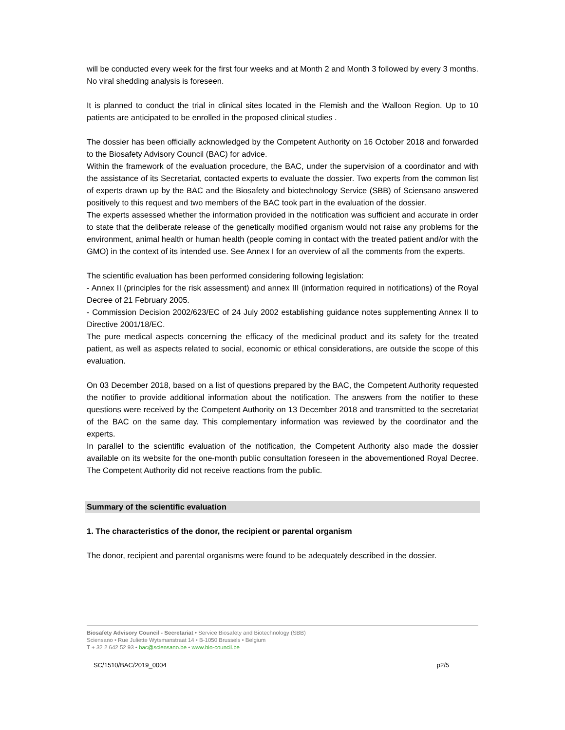will be conducted every week for the first four weeks and at Month 2 and Month 3 followed by every 3 months. No viral shedding analysis is foreseen.
It is planned to conduct the trial in clinical sites located in the Flemish and the Walloon Region. Up to 10 patients are anticipated to be enrolled in the proposed clinical studies .
The dossier has been officially acknowledged by the Competent Authority on 16 October 2018 and forwarded to the Biosafety Advisory Council (BAC) for advice.
Within the framework of the evaluation procedure, the BAC, under the supervision of a coordinator and with the assistance of its Secretariat, contacted experts to evaluate the dossier. Two experts from the common list of experts drawn up by the BAC and the Biosafety and biotechnology Service (SBB) of Sciensano answered positively to this request and two members of the BAC took part in the evaluation of the dossier.
The experts assessed whether the information provided in the notification was sufficient and accurate in order to state that the deliberate release of the genetically modified organism would not raise any problems for the environment, animal health or human health (people coming in contact with the treated patient and/or with the GMO) in the context of its intended use. See Annex I for an overview of all the comments from the experts.
The scientific evaluation has been performed considering following legislation:
- Annex II (principles for the risk assessment) and annex III (information required in notifications) of the Royal Decree of 21 February 2005.
- Commission Decision 2002/623/EC of 24 July 2002 establishing guidance notes supplementing Annex II to Directive 2001/18/EC.
The pure medical aspects concerning the efficacy of the medicinal product and its safety for the treated patient, as well as aspects related to social, economic or ethical considerations, are outside the scope of this evaluation.
On 03 December 2018, based on a list of questions prepared by the BAC, the Competent Authority requested the notifier to provide additional information about the notification. The answers from the notifier to these questions were received by the Competent Authority on 13 December 2018 and transmitted to the secretariat of the BAC on the same day. This complementary information was reviewed by the coordinator and the experts.
In parallel to the scientific evaluation of the notification, the Competent Authority also made the dossier available on its website for the one-month public consultation foreseen in the abovementioned Royal Decree. The Competent Authority did not receive reactions from the public.
Summary of the scientific evaluation
1. The characteristics of the donor, the recipient or parental organism
The donor, recipient and parental organisms were found to be adequately described in the dossier.
Biosafety Advisory Council - Secretariat • Service Biosafety and Biotechnology (SBB)
Sciensano • Rue Juliette Wytsmanstraat 14 • B-1050 Brussels • Belgium
T + 32 2 642 52 93 • bac@sciensano.be • www.bio-council.be
SC/1510/BAC/2019_0004 p2/5